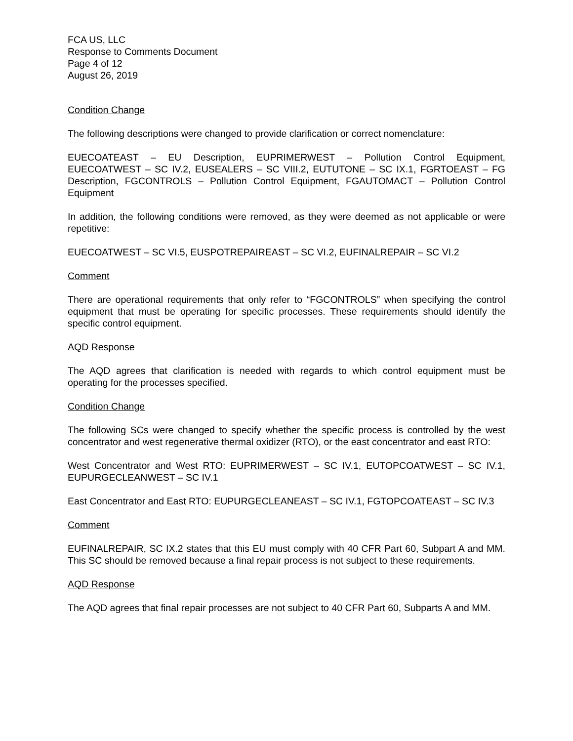FCA US, LLC
Response to Comments Document
Page 4 of 12
August 26, 2019
Condition Change
The following descriptions were changed to provide clarification or correct nomenclature:
EUECOATEAST – EU Description, EUPRIMERWEST – Pollution Control Equipment, EUECOATWEST – SC IV.2, EUSEALERS – SC VIII.2, EUTUTONE – SC IX.1, FGRTOEAST – FG Description, FGCONTROLS – Pollution Control Equipment, FGAUTOMACT – Pollution Control Equipment
In addition, the following conditions were removed, as they were deemed as not applicable or were repetitive:
EUECOATWEST – SC VI.5, EUSPOTREPAIREAST – SC VI.2, EUFINALREPAIR – SC VI.2
Comment
There are operational requirements that only refer to “FGCONTROLS” when specifying the control equipment that must be operating for specific processes. These requirements should identify the specific control equipment.
AQD Response
The AQD agrees that clarification is needed with regards to which control equipment must be operating for the processes specified.
Condition Change
The following SCs were changed to specify whether the specific process is controlled by the west concentrator and west regenerative thermal oxidizer (RTO), or the east concentrator and east RTO:
West Concentrator and West RTO: EUPRIMERWEST – SC IV.1, EUTOPCOATWEST – SC IV.1, EUPURGECLEANWEST – SC IV.1
East Concentrator and East RTO: EUPURGECLEANEAST – SC IV.1, FGTOPCOATEAST – SC IV.3
Comment
EUFINALREPAIR, SC IX.2 states that this EU must comply with 40 CFR Part 60, Subpart A and MM. This SC should be removed because a final repair process is not subject to these requirements.
AQD Response
The AQD agrees that final repair processes are not subject to 40 CFR Part 60, Subparts A and MM.